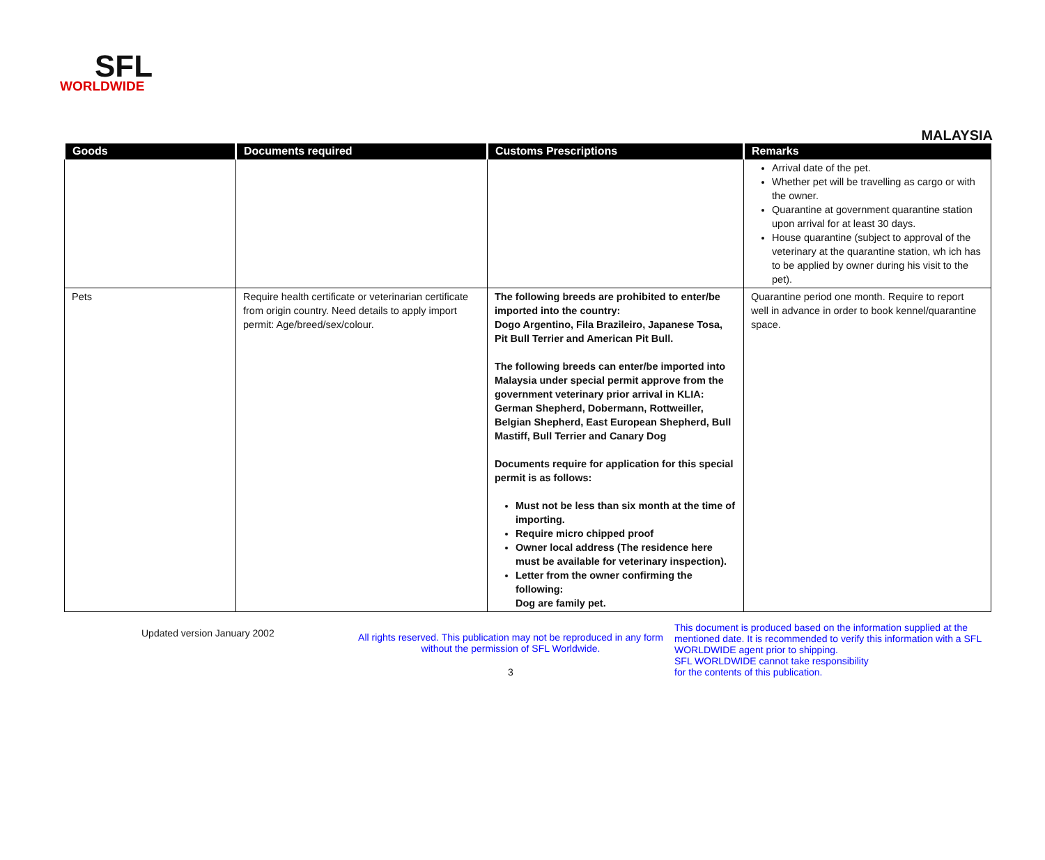SFL
WORLDWIDE
MALAYSIA
| Goods | Documents required | Customs Prescriptions | Remarks |
| --- | --- | --- | --- |
| | | | Arrival date of the pet. Whether pet will be travelling as cargo or with the owner. Quarantine at government quarantine station upon arrival for at least 30 days. House quarantine (subject to approval of the veterinary at the quarantine station, wh ich has to be applied by owner during his visit to the pet). |
| Pets | Require health certificate or veterinarian certificate from origin country. Need details to apply import permit: Age/breed/sex/colour. | The following breeds are prohibited to enter/be imported into the country: Dogo Argentino, Fila Brazileiro, Japanese Tosa, Pit Bull Terrier and American Pit Bull. The following breeds can enter/be imported into Malaysia under special permit approve from the government veterinary prior arrival in KLIA: German Shepherd, Dobermann, Rottweiller, Belgian Shepherd, East European Shepherd, Bull Mastiff, Bull Terrier and Canary Dog Documents require for application for this special permit is as follows: Must not be less than six month at the time of importing. Require micro chipped proof Owner local address (The residence here must be available for veterinary inspection). Letter from the owner confirming the following: Dog are family pet. | Quarantine period one month. Require to report well in advance in order to book kennel/quarantine space. |
Updated version January 2002
All rights reserved. This publication may not be reproduced in any form without the permission of SFL Worldwide.
3
This document is produced based on the information supplied at the mentioned date. It is recommended to verify this information with a SFL WORLDWIDE agent prior to shipping.
SFL WORLDWIDE cannot take responsibility
for the contents of this publication.